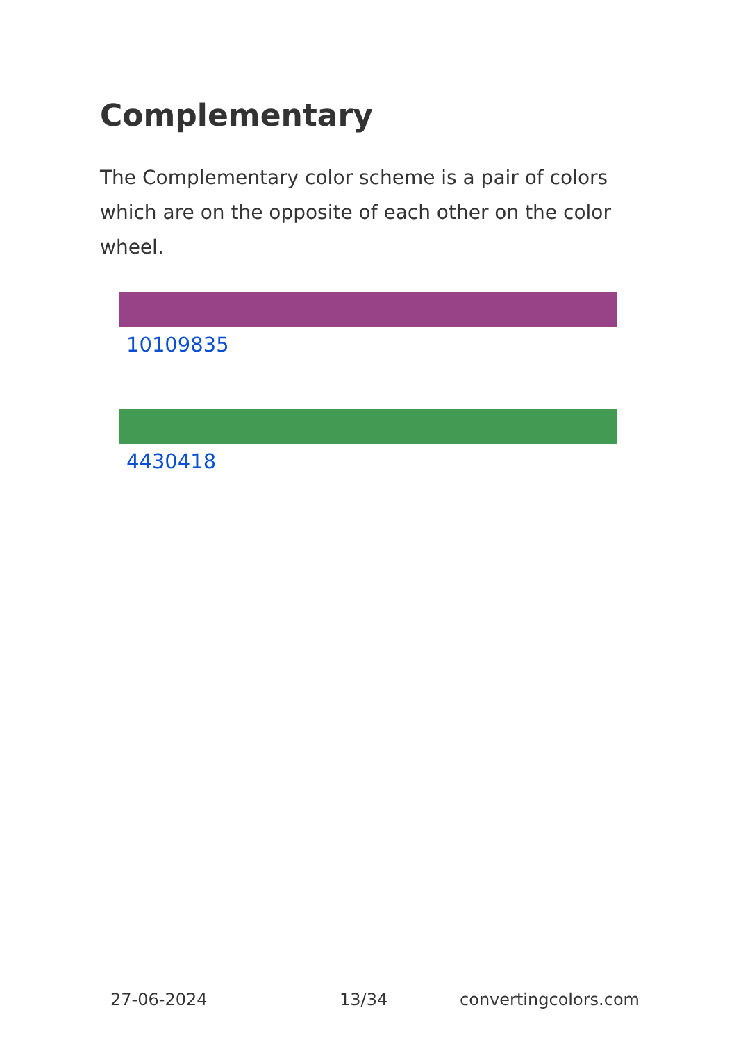Complementary
The Complementary color scheme is a pair of colors which are on the opposite of each other on the color wheel.
10109835
4430418
27-06-2024 13/34 convertingcolors.com